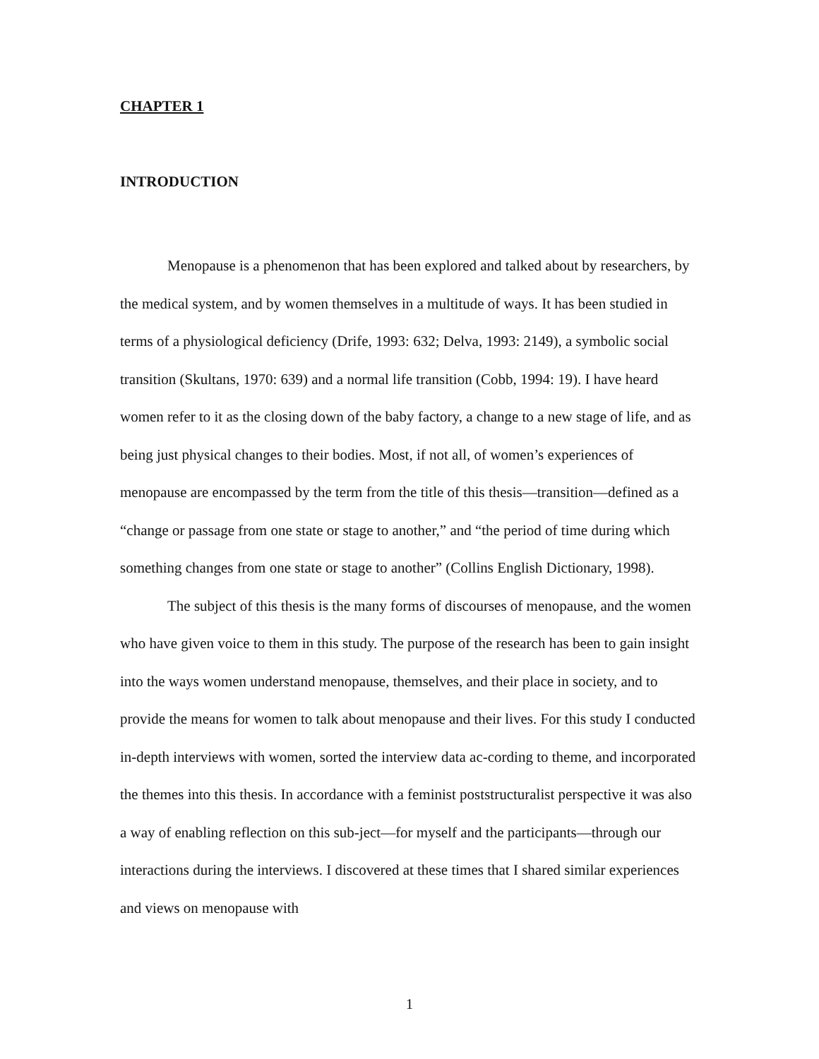CHAPTER 1
INTRODUCTION
Menopause is a phenomenon that has been explored and talked about by researchers, by the medical system, and by women themselves in a multitude of ways. It has been studied in terms of a physiological deficiency (Drife, 1993: 632; Delva, 1993: 2149), a symbolic social transition (Skultans, 1970: 639) and a normal life transition (Cobb, 1994: 19). I have heard women refer to it as the closing down of the baby factory, a change to a new stage of life, and as being just physical changes to their bodies. Most, if not all, of women’s experiences of menopause are encompassed by the term from the title of this thesis—transition—defined as a “change or passage from one state or stage to another,” and “the period of time during which something changes from one state or stage to another” (Collins English Dictionary, 1998).
The subject of this thesis is the many forms of discourses of menopause, and the women who have given voice to them in this study. The purpose of the research has been to gain insight into the ways women understand menopause, themselves, and their place in society, and to provide the means for women to talk about menopause and their lives. For this study I conducted in-depth interviews with women, sorted the interview data ac-cording to theme, and incorporated the themes into this thesis. In accordance with a feminist poststructuralist perspective it was also a way of enabling reflection on this sub-ject—for myself and the participants—through our interactions during the interviews. I discovered at these times that I shared similar experiences and views on menopause with
1